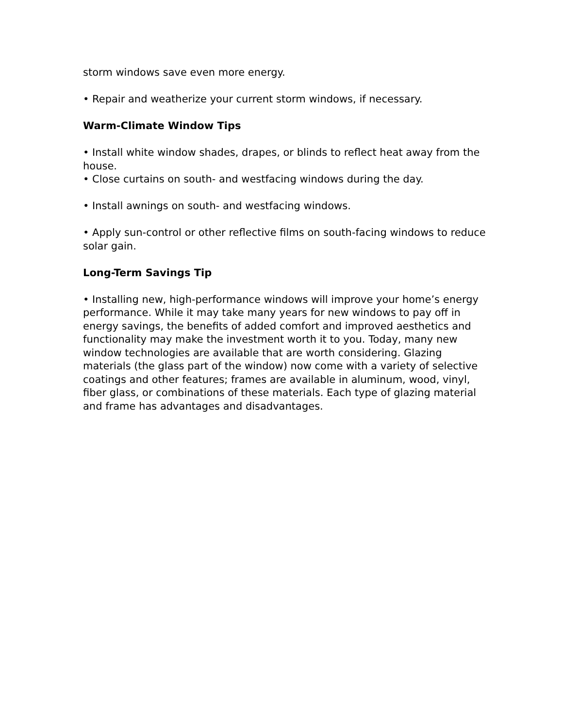storm windows save even more energy.
• Repair and weatherize your current storm windows, if necessary.
Warm-Climate Window Tips
• Install white window shades, drapes, or blinds to reflect heat away from the house.
• Close curtains on south- and westfacing windows during the day.
• Install awnings on south- and westfacing windows.
• Apply sun-control or other reflective films on south-facing windows to reduce solar gain.
Long-Term Savings Tip
• Installing new, high-performance windows will improve your home’s energy performance. While it may take many years for new windows to pay off in energy savings, the benefits of added comfort and improved aesthetics and functionality may make the investment worth it to you. Today, many new window technologies are available that are worth considering. Glazing materials (the glass part of the window) now come with a variety of selective coatings and other features; frames are available in aluminum, wood, vinyl, fiber glass, or combinations of these materials. Each type of glazing material and frame has advantages and disadvantages.